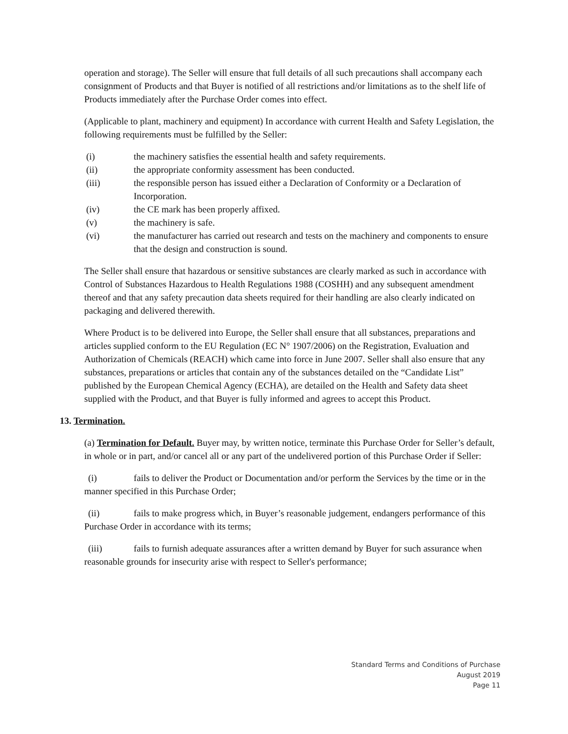operation and storage). The Seller will ensure that full details of all such precautions shall accompany each consignment of Products and that Buyer is notified of all restrictions and/or limitations as to the shelf life of Products immediately after the Purchase Order comes into effect.
(Applicable to plant, machinery and equipment) In accordance with current Health and Safety Legislation, the following requirements must be fulfilled by the Seller:
(i) the machinery satisfies the essential health and safety requirements.
(ii) the appropriate conformity assessment has been conducted.
(iii) the responsible person has issued either a Declaration of Conformity or a Declaration of Incorporation.
(iv) the CE mark has been properly affixed.
(v) the machinery is safe.
(vi) the manufacturer has carried out research and tests on the machinery and components to ensure that the design and construction is sound.
The Seller shall ensure that hazardous or sensitive substances are clearly marked as such in accordance with Control of Substances Hazardous to Health Regulations 1988 (COSHH) and any subsequent amendment thereof and that any safety precaution data sheets required for their handling are also clearly indicated on packaging and delivered therewith.
Where Product is to be delivered into Europe, the Seller shall ensure that all substances, preparations and articles supplied conform to the EU Regulation (EC N° 1907/2006) on the Registration, Evaluation and Authorization of Chemicals (REACH) which came into force in June 2007. Seller shall also ensure that any substances, preparations or articles that contain any of the substances detailed on the “Candidate List” published by the European Chemical Agency (ECHA), are detailed on the Health and Safety data sheet supplied with the Product, and that Buyer is fully informed and agrees to accept this Product.
13. Termination.
(a) Termination for Default. Buyer may, by written notice, terminate this Purchase Order for Seller’s default, in whole or in part, and/or cancel all or any part of the undelivered portion of this Purchase Order if Seller:
(i) fails to deliver the Product or Documentation and/or perform the Services by the time or in the manner specified in this Purchase Order;
(ii) fails to make progress which, in Buyer’s reasonable judgement, endangers performance of this Purchase Order in accordance with its terms;
(iii) fails to furnish adequate assurances after a written demand by Buyer for such assurance when reasonable grounds for insecurity arise with respect to Seller's performance;
Standard Terms and Conditions of Purchase
August 2019
Page 11